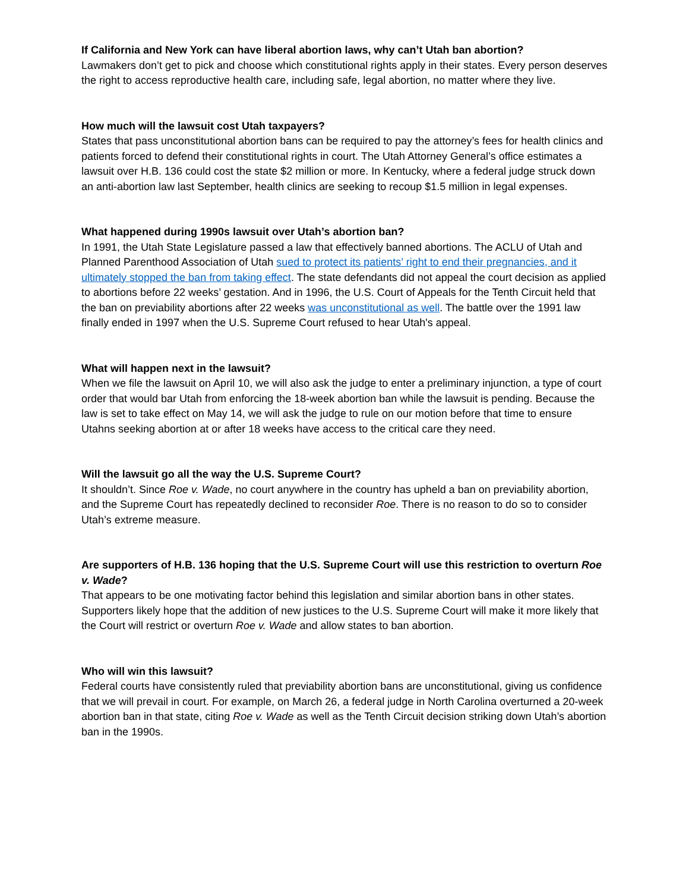If California and New York can have liberal abortion laws, why can’t Utah ban abortion?
Lawmakers don’t get to pick and choose which constitutional rights apply in their states. Every person deserves the right to access reproductive health care, including safe, legal abortion, no matter where they live.
How much will the lawsuit cost Utah taxpayers?
States that pass unconstitutional abortion bans can be required to pay the attorney’s fees for health clinics and patients forced to defend their constitutional rights in court. The Utah Attorney General’s office estimates a lawsuit over H.B. 136 could cost the state $2 million or more. In Kentucky, where a federal judge struck down an anti-abortion law last September, health clinics are seeking to recoup $1.5 million in legal expenses.
What happened during 1990s lawsuit over Utah’s abortion ban?
In 1991, the Utah State Legislature passed a law that effectively banned abortions. The ACLU of Utah and Planned Parenthood Association of Utah sued to protect its patients’ right to end their pregnancies, and it ultimately stopped the ban from taking effect. The state defendants did not appeal the court decision as applied to abortions before 22 weeks’ gestation. And in 1996, the U.S. Court of Appeals for the Tenth Circuit held that the ban on previability abortions after 22 weeks was unconstitutional as well. The battle over the 1991 law finally ended in 1997 when the U.S. Supreme Court refused to hear Utah's appeal.
What will happen next in the lawsuit?
When we file the lawsuit on April 10, we will also ask the judge to enter a preliminary injunction, a type of court order that would bar Utah from enforcing the 18-week abortion ban while the lawsuit is pending. Because the law is set to take effect on May 14, we will ask the judge to rule on our motion before that time to ensure Utahns seeking abortion at or after 18 weeks have access to the critical care they need.
Will the lawsuit go all the way the U.S. Supreme Court?
It shouldn’t. Since Roe v. Wade, no court anywhere in the country has upheld a ban on previability abortion, and the Supreme Court has repeatedly declined to reconsider Roe. There is no reason to do so to consider Utah’s extreme measure.
Are supporters of H.B. 136 hoping that the U.S. Supreme Court will use this restriction to overturn Roe v. Wade?
That appears to be one motivating factor behind this legislation and similar abortion bans in other states. Supporters likely hope that the addition of new justices to the U.S. Supreme Court will make it more likely that the Court will restrict or overturn Roe v. Wade and allow states to ban abortion.
Who will win this lawsuit?
Federal courts have consistently ruled that previability abortion bans are unconstitutional, giving us confidence that we will prevail in court. For example, on March 26, a federal judge in North Carolina overturned a 20-week abortion ban in that state, citing Roe v. Wade as well as the Tenth Circuit decision striking down Utah’s abortion ban in the 1990s.